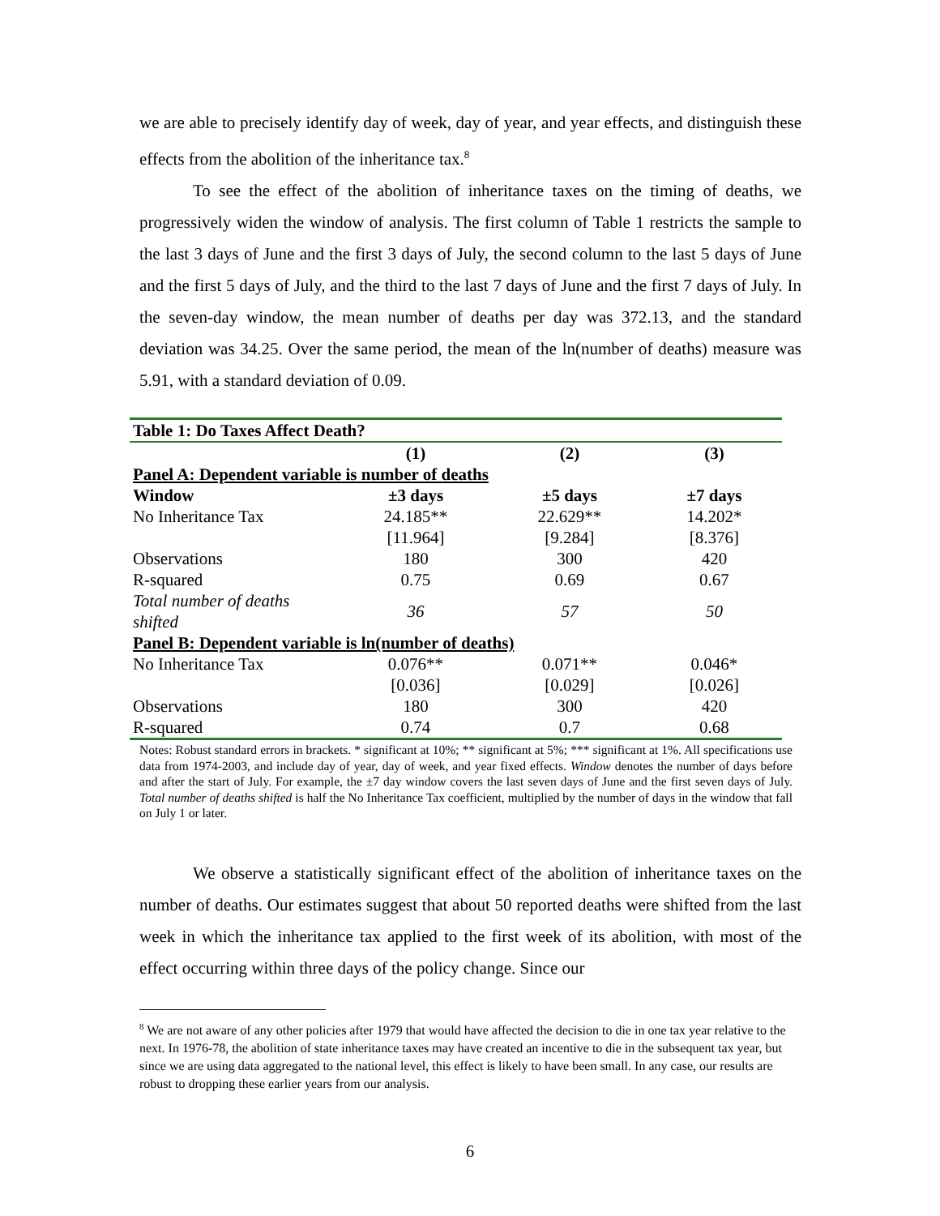we are able to precisely identify day of week, day of year, and year effects, and distinguish these effects from the abolition of the inheritance tax.<sup>8</sup>
To see the effect of the abolition of inheritance taxes on the timing of deaths, we progressively widen the window of analysis. The first column of Table 1 restricts the sample to the last 3 days of June and the first 3 days of July, the second column to the last 5 days of June and the first 5 days of July, and the third to the last 7 days of June and the first 7 days of July. In the seven-day window, the mean number of deaths per day was 372.13, and the standard deviation was 34.25. Over the same period, the mean of the ln(number of deaths) measure was 5.91, with a standard deviation of 0.09.
| Table 1: Do Taxes Affect Death? | | | |
| --- | --- | --- | --- |
| | (1) | (2) | (3) |
| Panel A: Dependent variable is number of deaths | | | |
| Window | ±3 days | ±5 days | ±7 days |
| No Inheritance Tax | 24.185** | 22.629** | 14.202* |
| | [11.964] | [9.284] | [8.376] |
| Observations | 180 | 300 | 420 |
| R-squared | 0.75 | 0.69 | 0.67 |
| Total number of deaths shifted | 36 | 57 | 50 |
| Panel B: Dependent variable is ln(number of deaths) | | | |
| No Inheritance Tax | 0.076** | 0.071** | 0.046* |
| | [0.036] | [0.029] | [0.026] |
| Observations | 180 | 300 | 420 |
| R-squared | 0.74 | 0.7 | 0.68 |
Notes: Robust standard errors in brackets. * significant at 10%; ** significant at 5%; *** significant at 1%. All specifications use data from 1974-2003, and include day of year, day of week, and year fixed effects. Window denotes the number of days before and after the start of July. For example, the ±7 day window covers the last seven days of June and the first seven days of July. Total number of deaths shifted is half the No Inheritance Tax coefficient, multiplied by the number of days in the window that fall on July 1 or later.
We observe a statistically significant effect of the abolition of inheritance taxes on the number of deaths. Our estimates suggest that about 50 reported deaths were shifted from the last week in which the inheritance tax applied to the first week of its abolition, with most of the effect occurring within three days of the policy change. Since our
<sup>8</sup> We are not aware of any other policies after 1979 that would have affected the decision to die in one tax year relative to the next. In 1976-78, the abolition of state inheritance taxes may have created an incentive to die in the subsequent tax year, but since we are using data aggregated to the national level, this effect is likely to have been small. In any case, our results are robust to dropping these earlier years from our analysis.
6